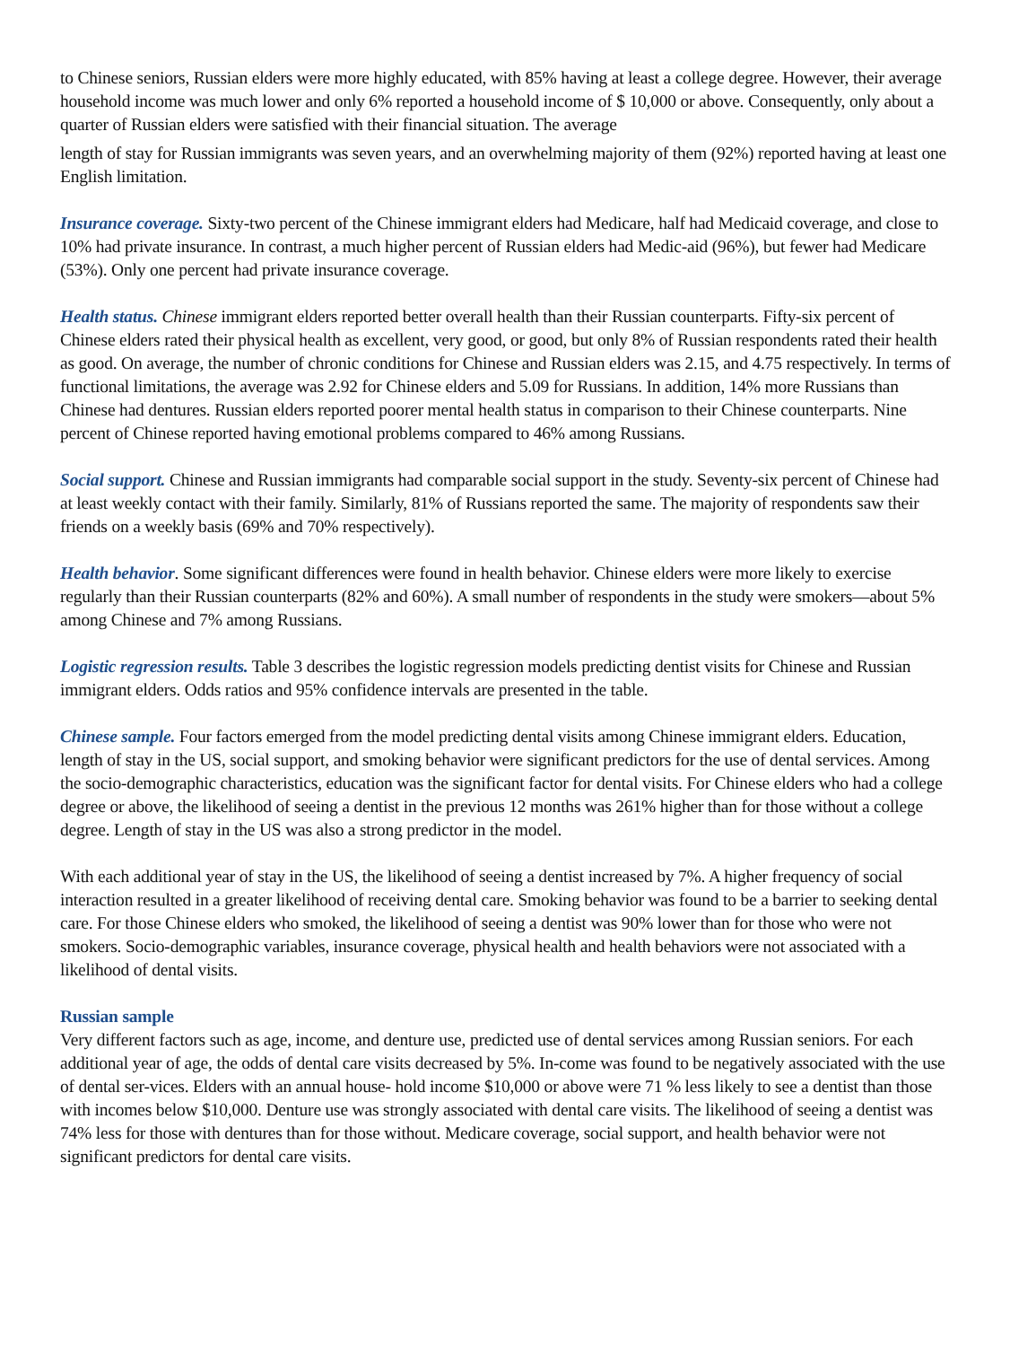to Chinese seniors, Russian elders were more highly educated, with 85% having at least a college degree. However, their average household income was much lower and only 6% reported a household income of $ 10,000 or above. Consequently, only about a quarter of Russian elders were satisfied with their financial situation. The average
length of stay for Russian immigrants was seven years, and an overwhelming majority of them (92%) reported having at least one English limitation.
Insurance coverage. Sixty-two percent of the Chinese immigrant elders had Medicare, half had Medicaid coverage, and close to 10% had private insurance. In contrast, a much higher percent of Russian elders had Medic-aid (96%), but fewer had Medicare (53%). Only one percent had private insurance coverage.
Health status. Chinese immigrant elders reported better overall health than their Russian counterparts. Fifty-six percent of Chinese elders rated their physical health as excellent, very good, or good, but only 8% of Russian respondents rated their health as good. On average, the number of chronic conditions for Chinese and Russian elders was 2.15, and 4.75 respectively. In terms of functional limitations, the average was 2.92 for Chinese elders and 5.09 for Russians. In addition, 14% more Russians than Chinese had dentures. Russian elders reported poorer mental health status in comparison to their Chinese counterparts. Nine percent of Chinese reported having emotional problems compared to 46% among Russians.
Social support. Chinese and Russian immigrants had comparable social support in the study. Seventy-six percent of Chinese had at least weekly contact with their family. Similarly, 81% of Russians reported the same. The majority of respondents saw their friends on a weekly basis (69% and 70% respectively).
Health behavior. Some significant differences were found in health behavior. Chinese elders were more likely to exercise regularly than their Russian counterparts (82% and 60%). A small number of respondents in the study were smokers—about 5% among Chinese and 7% among Russians.
Logistic regression results. Table 3 describes the logistic regression models predicting dentist visits for Chinese and Russian immigrant elders. Odds ratios and 95% confidence intervals are presented in the table.
Chinese sample. Four factors emerged from the model predicting dental visits among Chinese immigrant elders. Education, length of stay in the US, social support, and smoking behavior were significant predictors for the use of dental services. Among the socio-demographic characteristics, education was the significant factor for dental visits. For Chinese elders who had a college degree or above, the likelihood of seeing a dentist in the previous 12 months was 261% higher than for those without a college degree. Length of stay in the US was also a strong predictor in the model.
With each additional year of stay in the US, the likelihood of seeing a dentist increased by 7%. A higher frequency of social interaction resulted in a greater likelihood of receiving dental care. Smoking behavior was found to be a barrier to seeking dental care. For those Chinese elders who smoked, the likelihood of seeing a dentist was 90% lower than for those who were not smokers. Socio-demographic variables, insurance coverage, physical health and health behaviors were not associated with a likelihood of dental visits.
Russian sample
Very different factors such as age, income, and denture use, predicted use of dental services among Russian seniors. For each additional year of age, the odds of dental care visits decreased by 5%. In-come was found to be negatively associated with the use of dental ser-vices. Elders with an annual house- hold income $10,000 or above were 71 % less likely to see a dentist than those with incomes below $10,000. Denture use was strongly associated with dental care visits. The likelihood of seeing a dentist was 74% less for those with dentures than for those without. Medicare coverage, social support, and health behavior were not significant predictors for dental care visits.